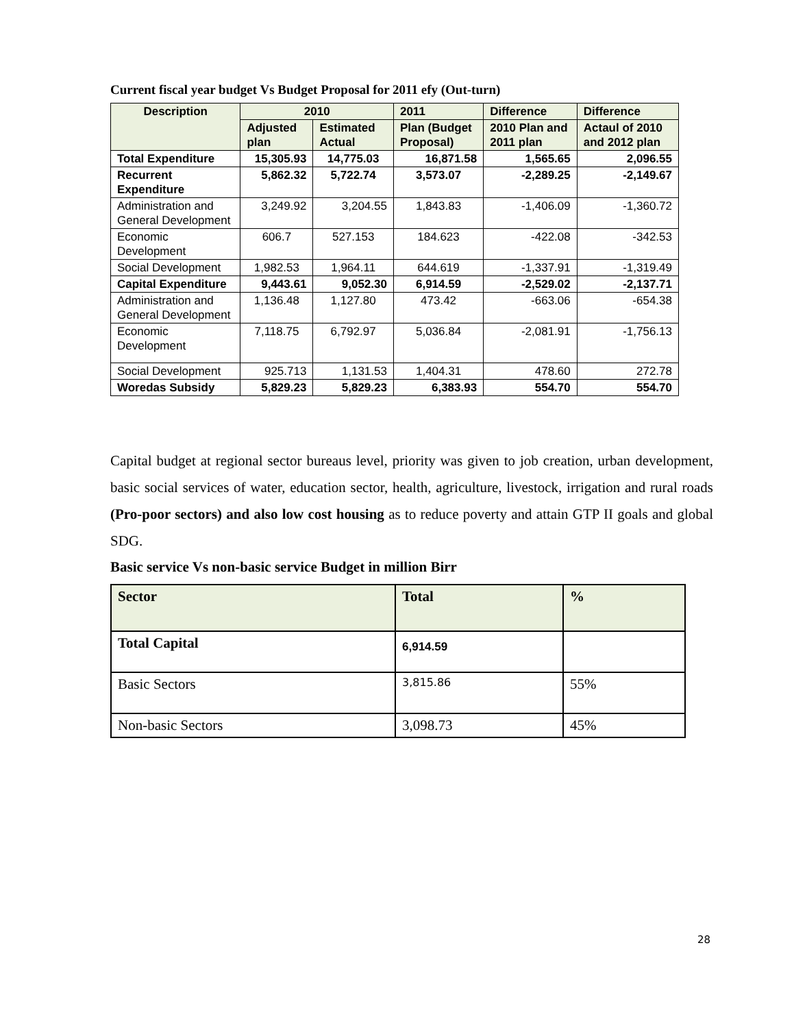Current fiscal year budget Vs Budget Proposal for 2011 efy (Out-turn)
| Description | 2010 | | 2011 | Difference | Difference |
| --- | --- | --- | --- | --- | --- |
| | Adjusted plan | Estimated Actual | Plan (Budget Proposal) | 2010 Plan and 2011 plan | Actaul of 2010 and 2012 plan |
| Total Expenditure | 15,305.93 | 14,775.03 | 16,871.58 | 1,565.65 | 2,096.55 |
| Recurrent Expenditure | 5,862.32 | 5,722.74 | 3,573.07 | -2,289.25 | -2,149.67 |
| Administration and General Development | 3,249.92 | 3,204.55 | 1,843.83 | -1,406.09 | -1,360.72 |
| Economic Development | 606.7 | 527.153 | 184.623 | -422.08 | -342.53 |
| Social Development | 1,982.53 | 1,964.11 | 644.619 | -1,337.91 | -1,319.49 |
| Capital Expenditure | 9,443.61 | 9,052.30 | 6,914.59 | -2,529.02 | -2,137.71 |
| Administration and General Development | 1,136.48 | 1,127.80 | 473.42 | -663.06 | -654.38 |
| Economic Development | 7,118.75 | 6,792.97 | 5,036.84 | -2,081.91 | -1,756.13 |
| Social Development | 925.713 | 1,131.53 | 1,404.31 | 478.60 | 272.78 |
| Woredas Subsidy | 5,829.23 | 5,829.23 | 6,383.93 | 554.70 | 554.70 |
Capital budget at regional sector bureaus level, priority was given to job creation, urban development, basic social services of water, education sector, health, agriculture, livestock, irrigation and rural roads (Pro-poor sectors) and also low cost housing as to reduce poverty and attain GTP II goals and global SDG.
Basic service Vs non-basic service Budget in million Birr
| Sector | Total | % |
| --- | --- | --- |
| Total Capital | 6,914.59 | |
| Basic Sectors | 3,815.86 | 55% |
| Non-basic Sectors | 3,098.73 | 45% |
28